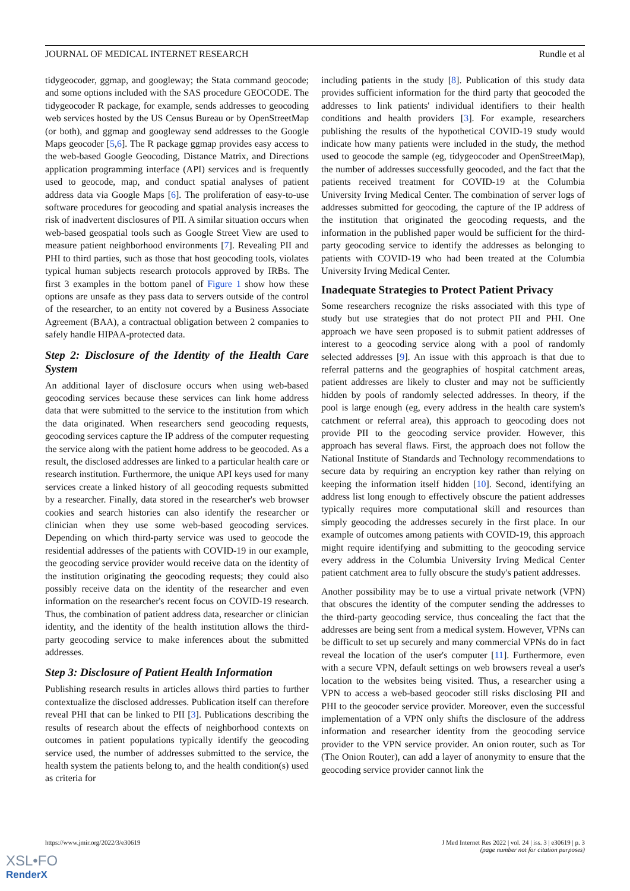JOURNAL OF MEDICAL INTERNET RESEARCH Rundle et al
tidygeocoder, ggmap, and googleway; the Stata command geocode; and some options included with the SAS procedure GEOCODE. The tidygeocoder R package, for example, sends addresses to geocoding web services hosted by the US Census Bureau or by OpenStreetMap (or both), and ggmap and googleway send addresses to the Google Maps geocoder [5,6]. The R package ggmap provides easy access to the web-based Google Geocoding, Distance Matrix, and Directions application programming interface (API) services and is frequently used to geocode, map, and conduct spatial analyses of patient address data via Google Maps [6]. The proliferation of easy-to-use software procedures for geocoding and spatial analysis increases the risk of inadvertent disclosures of PII. A similar situation occurs when web-based geospatial tools such as Google Street View are used to measure patient neighborhood environments [7]. Revealing PII and PHI to third parties, such as those that host geocoding tools, violates typical human subjects research protocols approved by IRBs. The first 3 examples in the bottom panel of Figure 1 show how these options are unsafe as they pass data to servers outside of the control of the researcher, to an entity not covered by a Business Associate Agreement (BAA), a contractual obligation between 2 companies to safely handle HIPAA-protected data.
Step 2: Disclosure of the Identity of the Health Care System
An additional layer of disclosure occurs when using web-based geocoding services because these services can link home address data that were submitted to the service to the institution from which the data originated. When researchers send geocoding requests, geocoding services capture the IP address of the computer requesting the service along with the patient home address to be geocoded. As a result, the disclosed addresses are linked to a particular health care or research institution. Furthermore, the unique API keys used for many services create a linked history of all geocoding requests submitted by a researcher. Finally, data stored in the researcher's web browser cookies and search histories can also identify the researcher or clinician when they use some web-based geocoding services. Depending on which third-party service was used to geocode the residential addresses of the patients with COVID-19 in our example, the geocoding service provider would receive data on the identity of the institution originating the geocoding requests; they could also possibly receive data on the identity of the researcher and even information on the researcher's recent focus on COVID-19 research. Thus, the combination of patient address data, researcher or clinician identity, and the identity of the health institution allows the third-party geocoding service to make inferences about the submitted addresses.
Step 3: Disclosure of Patient Health Information
Publishing research results in articles allows third parties to further contextualize the disclosed addresses. Publication itself can therefore reveal PHI that can be linked to PII [3]. Publications describing the results of research about the effects of neighborhood contexts on outcomes in patient populations typically identify the geocoding service used, the number of addresses submitted to the service, the health system the patients belong to, and the health condition(s) used as criteria for
including patients in the study [8]. Publication of this study data provides sufficient information for the third party that geocoded the addresses to link patients' individual identifiers to their health conditions and health providers [3]. For example, researchers publishing the results of the hypothetical COVID-19 study would indicate how many patients were included in the study, the method used to geocode the sample (eg, tidygeocoder and OpenStreetMap), the number of addresses successfully geocoded, and the fact that the patients received treatment for COVID-19 at the Columbia University Irving Medical Center. The combination of server logs of addresses submitted for geocoding, the capture of the IP address of the institution that originated the geocoding requests, and the information in the published paper would be sufficient for the third-party geocoding service to identify the addresses as belonging to patients with COVID-19 who had been treated at the Columbia University Irving Medical Center.
Inadequate Strategies to Protect Patient Privacy
Some researchers recognize the risks associated with this type of study but use strategies that do not protect PII and PHI. One approach we have seen proposed is to submit patient addresses of interest to a geocoding service along with a pool of randomly selected addresses [9]. An issue with this approach is that due to referral patterns and the geographies of hospital catchment areas, patient addresses are likely to cluster and may not be sufficiently hidden by pools of randomly selected addresses. In theory, if the pool is large enough (eg, every address in the health care system's catchment or referral area), this approach to geocoding does not provide PII to the geocoding service provider. However, this approach has several flaws. First, the approach does not follow the National Institute of Standards and Technology recommendations to secure data by requiring an encryption key rather than relying on keeping the information itself hidden [10]. Second, identifying an address list long enough to effectively obscure the patient addresses typically requires more computational skill and resources than simply geocoding the addresses securely in the first place. In our example of outcomes among patients with COVID-19, this approach might require identifying and submitting to the geocoding service every address in the Columbia University Irving Medical Center patient catchment area to fully obscure the study's patient addresses.
Another possibility may be to use a virtual private network (VPN) that obscures the identity of the computer sending the addresses to the third-party geocoding service, thus concealing the fact that the addresses are being sent from a medical system. However, VPNs can be difficult to set up securely and many commercial VPNs do in fact reveal the location of the user's computer [11]. Furthermore, even with a secure VPN, default settings on web browsers reveal a user's location to the websites being visited. Thus, a researcher using a VPN to access a web-based geocoder still risks disclosing PII and PHI to the geocoder service provider. Moreover, even the successful implementation of a VPN only shifts the disclosure of the address information and researcher identity from the geocoding service provider to the VPN service provider. An onion router, such as Tor (The Onion Router), can add a layer of anonymity to ensure that the geocoding service provider cannot link the
https://www.jmir.org/2022/3/e30619 J Med Internet Res 2022 | vol. 24 | iss. 3 | e30619 | p. 3
(page number not for citation purposes)
XSL•FO
RenderX